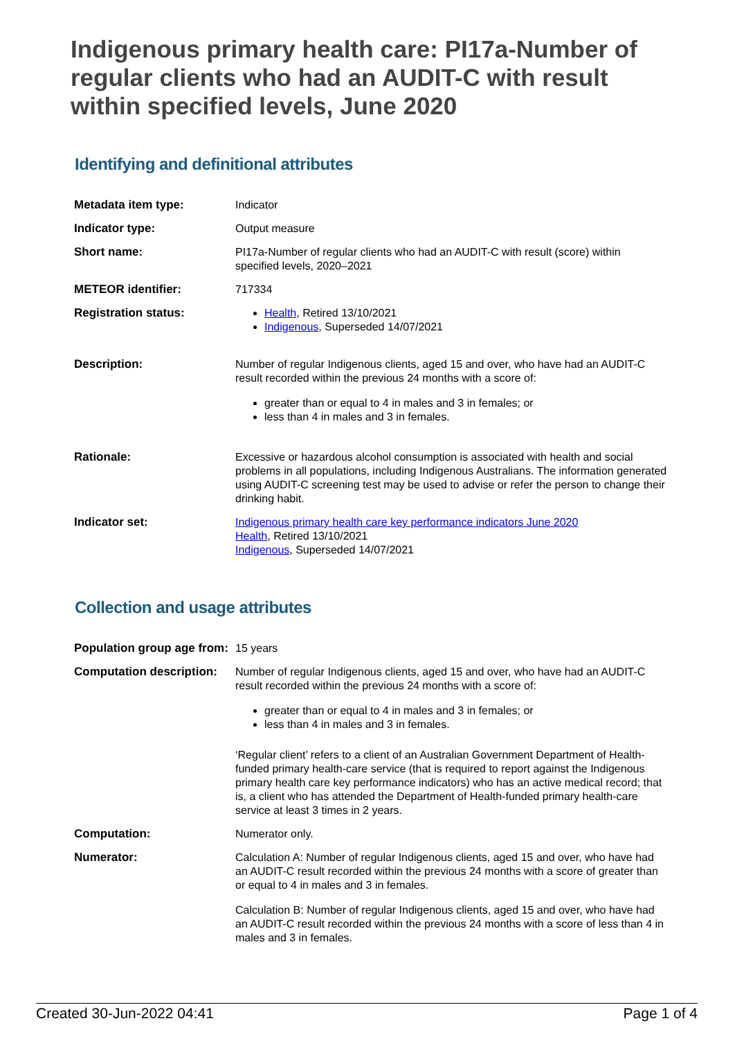Indigenous primary health care: PI17a-Number of regular clients who had an AUDIT-C with result within specified levels, June 2020
Identifying and definitional attributes
| Metadata item type: | Indicator |
| Indicator type: | Output measure |
| Short name: | PI17a-Number of regular clients who had an AUDIT-C with result (score) within specified levels, 2020–2021 |
| METEOR identifier: | 717334 |
| Registration status: | Health , Retired 13/10/2021 Indigenous , Superseded 14/07/2021 |
| Description: | Number of regular Indigenous clients, aged 15 and over, who have had an AUDIT-C result recorded within the previous 24 months with a score of: greater than or equal to 4 in males and 3 in females; or less than 4 in males and 3 in females. |
| Rationale: | Excessive or hazardous alcohol consumption is associated with health and social problems in all populations, including Indigenous Australians. The information generated using AUDIT-C screening test may be used to advise or refer the person to change their drinking habit. |
| Indicator set: | Indigenous primary health care key performance indicators June 2020 Health , Retired 13/10/2021 Indigenous , Superseded 14/07/2021 |
Collection and usage attributes
| Population group age from: | 15 years |
| Computation description: | Number of regular Indigenous clients, aged 15 and over, who have had an AUDIT-C result recorded within the previous 24 months with a score of: greater than or equal to 4 in males and 3 in females; or less than 4 in males and 3 in females. ‘Regular client’ refers to a client of an Australian Government Department of Health-funded primary health-care service (that is required to report against the Indigenous primary health care key performance indicators) who has an active medical record; that is, a client who has attended the Department of Health-funded primary health-care service at least 3 times in 2 years. |
| Computation: | Numerator only. |
| Numerator: | Calculation A: Number of regular Indigenous clients, aged 15 and over, who have had an AUDIT-C result recorded within the previous 24 months with a score of greater than or equal to 4 in males and 3 in females. Calculation B: Number of regular Indigenous clients, aged 15 and over, who have had an AUDIT-C result recorded within the previous 24 months with a score of less than 4 in males and 3 in females. |
Created 30-Jun-2022 04:41 Page 1 of 4